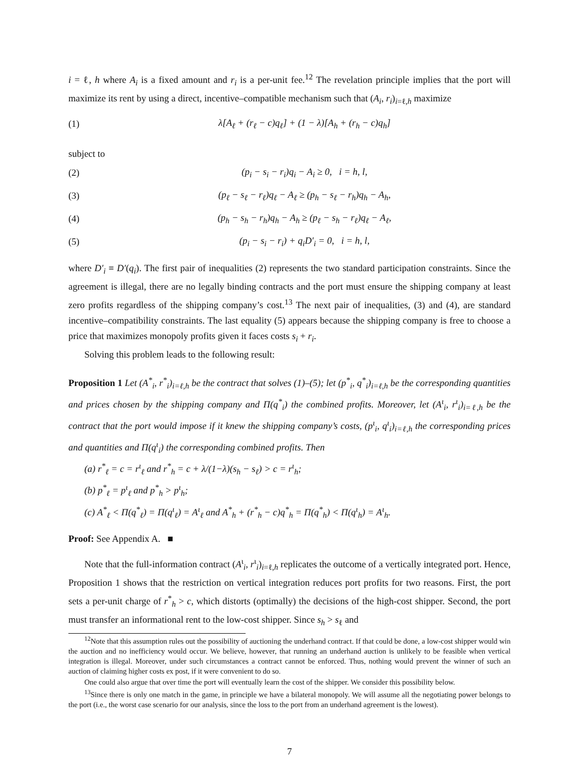i = ℓ, h where A<sub>i</sub> is a fixed amount and r<sub>i</sub> is a per-unit fee.<sup>12</sup> The revelation principle implies that the port will maximize its rent by using a direct, incentive–compatible mechanism such that (A<sub>i</sub>, r<sub>i</sub>)<sub>i=ℓ,h</sub> maximize
(1) λ[A<sub>ℓ</sub> + (r<sub>ℓ</sub> − c)q<sub>ℓ</sub>] + (1 − λ)[A<sub>h</sub> + (r<sub>h</sub> − c)q<sub>h</sub>]
subject to
(2) (p<sub>i</sub> − s<sub>i</sub> − r<sub>i</sub>)q<sub>i</sub> − A<sub>i</sub> ≥ 0, i = h, l,
(3) (p<sub>ℓ</sub> − s<sub>ℓ</sub> − r<sub>ℓ</sub>)q<sub>ℓ</sub> − A<sub>ℓ</sub> ≥ (p<sub>h</sub> − s<sub>ℓ</sub> − r<sub>h</sub>)q<sub>h</sub> − A<sub>h</sub>,
(4) (p<sub>h</sub> − s<sub>h</sub> − r<sub>h</sub>)q<sub>h</sub> − A<sub>h</sub> ≥ (p<sub>ℓ</sub> − s<sub>h</sub> − r<sub>ℓ</sub>)q<sub>ℓ</sub> − A<sub>ℓ</sub>,
(5) (p<sub>i</sub> − s<sub>i</sub> − r<sub>i</sub>) + q<sub>i</sub>D′<sub>i</sub> = 0, i = h, l,
where D′<sub>i</sub> ≡ D′(q<sub>i</sub>). The first pair of inequalities (2) represents the two standard participation constraints. Since the agreement is illegal, there are no legally binding contracts and the port must ensure the shipping company at least zero profits regardless of the shipping company’s cost.<sup>13</sup> The next pair of inequalities, (3) and (4), are standard incentive–compatibility constraints. The last equality (5) appears because the shipping company is free to choose a price that maximizes monopoly profits given it faces costs s<sub>i</sub> + r<sub>i</sub>.
Solving this problem leads to the following result:
Proposition 1 Let (A<sup>*</sup><sub>i</sub>, r<sup>*</sup><sub>i</sub>)<sub>i=ℓ,h</sub> be the contract that solves (1)–(5); let (p<sup>*</sup><sub>i</sub>, q<sup>*</sup><sub>i</sub>)<sub>i=ℓ,h</sub> be the corresponding quantities and prices chosen by the shipping company and Π(q<sup>*</sup><sub>i</sub>) the combined profits. Moreover, let (A<sup>ɩ</sup><sub>i</sub>, r<sup>ɩ</sup><sub>i</sub>)<sub>i=ℓ,h</sub> be the contract that the port would impose if it knew the shipping company’s costs, (p<sup>ɩ</sup><sub>i</sub>, q<sup>ɩ</sup><sub>i</sub>)<sub>i=ℓ,h</sub> the corresponding prices and quantities and Π(q<sup>ɩ</sup><sub>i</sub>) the corresponding combined profits. Then
(a) r<sup>*</sup><sub>ℓ</sub> = c = r<sup>ɩ</sup><sub>ℓ</sub> and r<sup>*</sup><sub>h</sub> = c + λ/(1−λ)(s<sub>h</sub> − s<sub>ℓ</sub>) > c = r<sup>ɩ</sup><sub>h</sub>;
(b) p<sup>*</sup><sub>ℓ</sub> = p<sup>ɩ</sup><sub>ℓ</sub> and p<sup>*</sup><sub>h</sub> > p<sup>ɩ</sup><sub>h</sub>;
(c) A<sup>*</sup><sub>ℓ</sub> < Π(q<sup>*</sup><sub>ℓ</sub>) = Π(q<sup>ɩ</sup><sub>ℓ</sub>) = A<sup>ɩ</sup><sub>ℓ</sub> and A<sup>*</sup><sub>h</sub> + (r<sup>*</sup><sub>h</sub> − c)q<sup>*</sup><sub>h</sub> = Π(q<sup>*</sup><sub>h</sub>) < Π(q<sup>ɩ</sup><sub>h</sub>) = A<sup>ɩ</sup><sub>h</sub>.
Proof: See Appendix A. ■
Note that the full-information contract (A<sup>ɩ</sup><sub>i</sub>, r<sup>ɩ</sup><sub>i</sub>)<sub>i=ℓ,h</sub> replicates the outcome of a vertically integrated port. Hence, Proposition 1 shows that the restriction on vertical integration reduces port profits for two reasons. First, the port sets a per-unit charge of r<sup>*</sup><sub>h</sub> > c, which distorts (optimally) the decisions of the high-cost shipper. Second, the port must transfer an informational rent to the low-cost shipper. Since s<sub>h</sub> > s<sub>ℓ</sub> and
<sup>12</sup> Note that this assumption rules out the possibility of auctioning the underhand contract. If that could be done, a low-cost shipper would win the auction and no inefficiency would occur. We believe, however, that running an underhand auction is unlikely to be feasible when vertical integration is illegal. Moreover, under such circumstances a contract cannot be enforced. Thus, nothing would prevent the winner of such an auction of claiming higher costs ex post, if it were convenient to do so.
One could also argue that over time the port will eventually learn the cost of the shipper. We consider this possibility below.
<sup>13</sup> Since there is only one match in the game, in principle we have a bilateral monopoly. We will assume all the negotiating power belongs to the port (i.e., the worst case scenario for our analysis, since the loss to the port from an underhand agreement is the lowest).
7